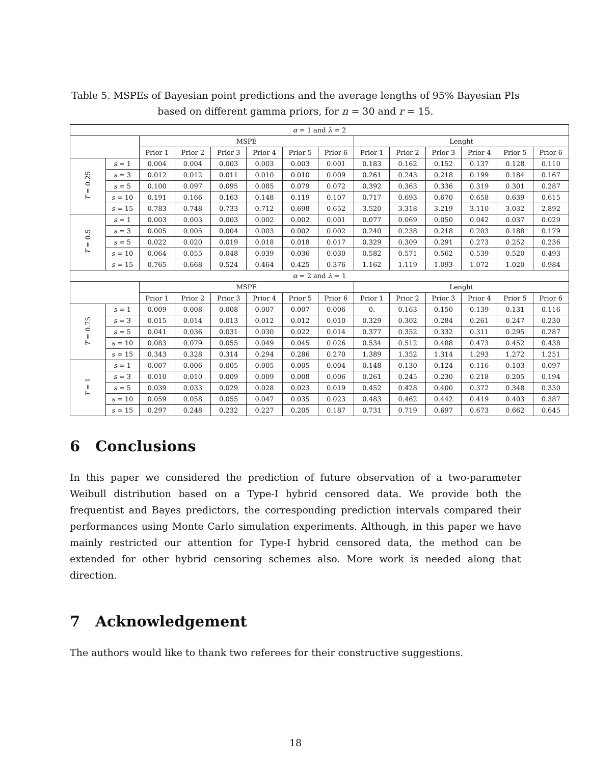Table 5. MSPEs of Bayesian point predictions and the average lengths of 95% Bayesian PIs
based on different gamma priors, for n = 30 and r = 15.
| α = 1 and λ = 2 | | | | | | | | | | | | | |
| | | MSPE | | | | | | Lenght | | | | | |
| | | Prior 1 | Prior 2 | Prior 3 | Prior 4 | Prior 5 | Prior 6 | Prior 1 | Prior 2 | Prior 3 | Prior 4 | Prior 5 | Prior 6 |
| T = 0.25 | s = 1 | 0.004 | 0.004 | 0.003 | 0.003 | 0.003 | 0.001 | 0.183 | 0.162 | 0.152 | 0.137 | 0.128 | 0.110 |
| | s = 3 | 0.012 | 0.012 | 0.011 | 0.010 | 0.010 | 0.009 | 0.261 | 0.243 | 0.218 | 0.199 | 0.184 | 0.167 |
| | s = 5 | 0.100 | 0.097 | 0.095 | 0.085 | 0.079 | 0.072 | 0.392 | 0.363 | 0.336 | 0.319 | 0.301 | 0.287 |
| | s = 10 | 0.191 | 0.166 | 0.163 | 0.148 | 0.119 | 0.107 | 0.717 | 0.693 | 0.670 | 0.658 | 0.639 | 0.615 |
| | s = 15 | 0.783 | 0.748 | 0.733 | 0.712 | 0.698 | 0.652 | 3.520 | 3.318 | 3.219 | 3.110 | 3.032 | 2.892 |
| T = 0.5 | s = 1 | 0.003 | 0.003 | 0.003 | 0.002 | 0.002 | 0.001 | 0.077 | 0.069 | 0.050 | 0.042 | 0.037 | 0.029 |
| | s = 3 | 0.005 | 0.005 | 0.004 | 0.003 | 0.002 | 0.002 | 0.240 | 0.238 | 0.218 | 0.203 | 0.188 | 0.179 |
| | s = 5 | 0.022 | 0.020 | 0.019 | 0.018 | 0.018 | 0.017 | 0.329 | 0.309 | 0.291 | 0.273 | 0.252 | 0.236 |
| | s = 10 | 0.064 | 0.055 | 0.048 | 0.039 | 0.036 | 0.030 | 0.582 | 0.571 | 0.562 | 0.539 | 0.520 | 0.493 |
| | s = 15 | 0.765 | 0.668 | 0.524 | 0.464 | 0.425 | 0.376 | 1.162 | 1.119 | 1.093 | 1.072 | 1.020 | 0.984 |
| α = 2 and λ = 1 | | | | | | | | | | | | | |
| | | MSPE | | | | | | Lenght | | | | | |
| | | Prior 1 | Prior 2 | Prior 3 | Prior 4 | Prior 5 | Prior 6 | Prior 1 | Prior 2 | Prior 3 | Prior 4 | Prior 5 | Prior 6 |
| T = 0.75 | s = 1 | 0.009 | 0.008 | 0.008 | 0.007 | 0.007 | 0.006 | 0. | 0.163 | 0.150 | 0.139 | 0.131 | 0.116 |
| | s = 3 | 0.015 | 0.014 | 0.013 | 0.012 | 0.012 | 0.010 | 0.329 | 0.302 | 0.284 | 0.261 | 0.247 | 0.230 |
| | s = 5 | 0.041 | 0.036 | 0.031 | 0.030 | 0.022 | 0.014 | 0.377 | 0.352 | 0.332 | 0.311 | 0.295 | 0.287 |
| | s = 10 | 0.083 | 0.079 | 0.055 | 0.049 | 0.045 | 0.026 | 0.534 | 0.512 | 0.488 | 0.473 | 0.452 | 0.438 |
| | s = 15 | 0.343 | 0.328 | 0.314 | 0.294 | 0.286 | 0.270 | 1.389 | 1.352 | 1.314 | 1.293 | 1.272 | 1.251 |
| T = 1 | s = 1 | 0.007 | 0.006 | 0.005 | 0.005 | 0.005 | 0.004 | 0.148 | 0.130 | 0.124 | 0.116 | 0.103 | 0.097 |
| | s = 3 | 0.010 | 0.010 | 0.009 | 0.009 | 0.008 | 0.006 | 0.261 | 0.245 | 0.230 | 0.218 | 0.205 | 0.194 |
| | s = 5 | 0.039 | 0.033 | 0.029 | 0.028 | 0.023 | 0.019 | 0.452 | 0.428 | 0.400 | 0.372 | 0.348 | 0.330 |
| | s = 10 | 0.059 | 0.058 | 0.055 | 0.047 | 0.035 | 0.023 | 0.483 | 0.462 | 0.442 | 0.419 | 0.403 | 0.387 |
| | s = 15 | 0.297 | 0.248 | 0.232 | 0.227 | 0.205 | 0.187 | 0.731 | 0.719 | 0.697 | 0.673 | 0.662 | 0.645 |
6 Conclusions
In this paper we considered the prediction of future observation of a two-parameter Weibull distribution based on a Type-I hybrid censored data. We provide both the frequentist and Bayes predictors, the corresponding prediction intervals compared their performances using Monte Carlo simulation experiments. Although, in this paper we have mainly restricted our attention for Type-I hybrid censored data, the method can be extended for other hybrid censoring schemes also. More work is needed along that direction.
7 Acknowledgement
The authors would like to thank two referees for their constructive suggestions.
18